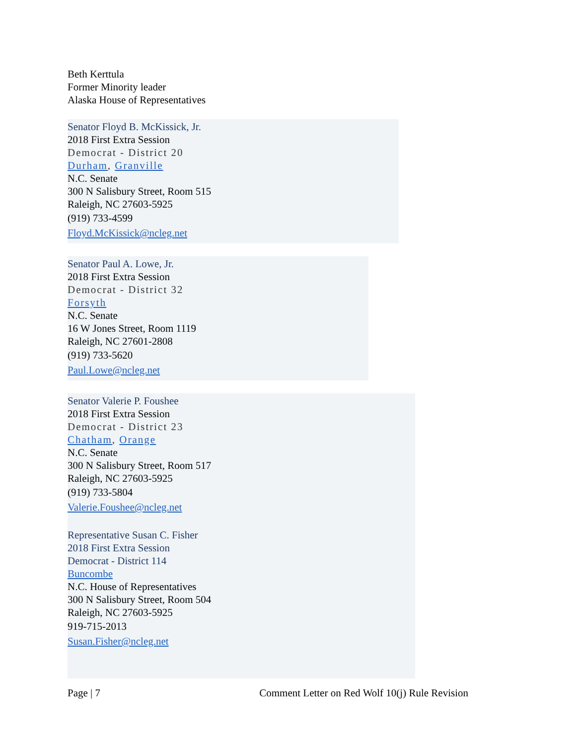Beth Kerttula
Former Minority leader
Alaska House of Representatives
Senator Floyd B. McKissick, Jr.
2018 First Extra Session
Democrat - District 20
Durham, Granville
N.C. Senate
300 N Salisbury Street, Room 515
Raleigh, NC 27603-5925
(919) 733-4599
Floyd.McKissick@ncleg.net
Senator Paul A. Lowe, Jr.
2018 First Extra Session
Democrat - District 32
Forsyth
N.C. Senate
16 W Jones Street, Room 1119
Raleigh, NC 27601-2808
(919) 733-5620
Paul.Lowe@ncleg.net
Senator Valerie P. Foushee
2018 First Extra Session
Democrat - District 23
Chatham, Orange
N.C. Senate
300 N Salisbury Street, Room 517
Raleigh, NC 27603-5925
(919) 733-5804
Valerie.Foushee@ncleg.net
Representative Susan C. Fisher
2018 First Extra Session
Democrat - District 114
Buncombe
N.C. House of Representatives
300 N Salisbury Street, Room 504
Raleigh, NC 27603-5925
919-715-2013
Susan.Fisher@ncleg.net
Page | 7 Comment Letter on Red Wolf 10(j) Rule Revision